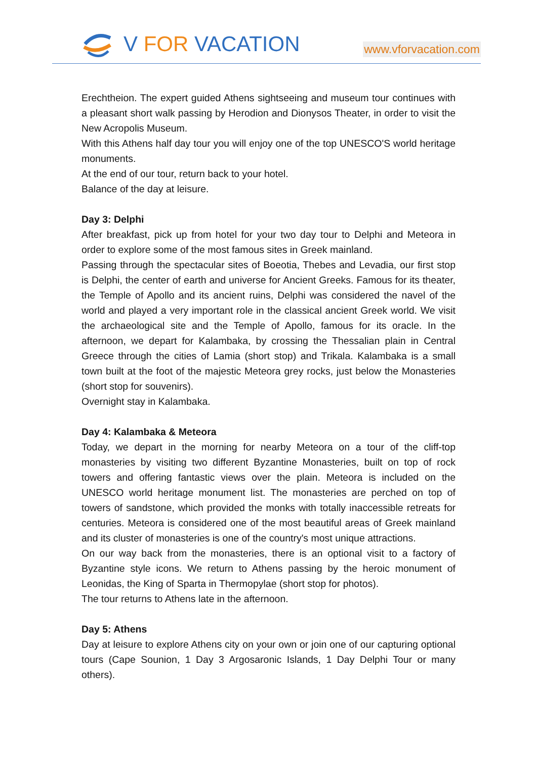V FOR VACATION
www.vforvacation.com
Erechtheion. The expert guided Athens sightseeing and museum tour continues with a pleasant short walk passing by Herodion and Dionysos Theater, in order to visit the New Acropolis Museum.
With this Athens half day tour you will enjoy one of the top UNESCO'S world heritage monuments.
At the end of our tour, return back to your hotel.
Balance of the day at leisure.
Day 3: Delphi
After breakfast, pick up from hotel for your two day tour to Delphi and Meteora in order to explore some of the most famous sites in Greek mainland.
Passing through the spectacular sites of Boeotia, Thebes and Levadia, our first stop is Delphi, the center of earth and universe for Ancient Greeks. Famous for its theater, the Temple of Apollo and its ancient ruins, Delphi was considered the navel of the world and played a very important role in the classical ancient Greek world. We visit the archaeological site and the Temple of Apollo, famous for its oracle. In the afternoon, we depart for Kalambaka, by crossing the Thessalian plain in Central Greece through the cities of Lamia (short stop) and Trikala. Kalambaka is a small town built at the foot of the majestic Meteora grey rocks, just below the Monasteries (short stop for souvenirs).
Overnight stay in Kalambaka.
Day 4: Kalambaka & Meteora
Today, we depart in the morning for nearby Meteora on a tour of the cliff-top monasteries by visiting two different Byzantine Monasteries, built on top of rock towers and offering fantastic views over the plain. Meteora is included on the UNESCO world heritage monument list. The monasteries are perched on top of towers of sandstone, which provided the monks with totally inaccessible retreats for centuries. Meteora is considered one of the most beautiful areas of Greek mainland and its cluster of monasteries is one of the country's most unique attractions.
On our way back from the monasteries, there is an optional visit to a factory of Byzantine style icons. We return to Athens passing by the heroic monument of Leonidas, the King of Sparta in Thermopylae (short stop for photos).
The tour returns to Athens late in the afternoon.
Day 5: Athens
Day at leisure to explore Athens city on your own or join one of our capturing optional tours (Cape Sounion, 1 Day 3 Argosaronic Islands, 1 Day Delphi Tour or many others).